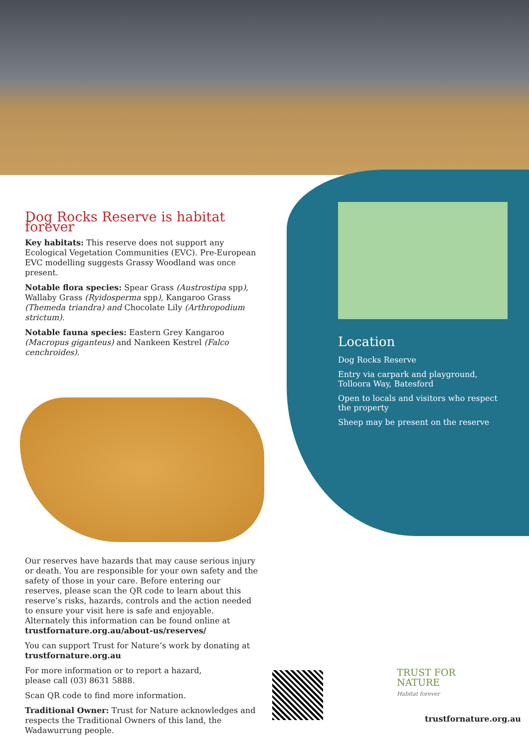Dog Rocks Reserve is habitat forever
Key habitats: This reserve does not support any Ecological Vegetation Communities (EVC). Pre-European EVC modelling suggests Grassy Woodland was once present.
Notable flora species: Spear Grass (Austrostipa spp), Wallaby Grass (Ryidosperma spp), Kangaroo Grass (Themeda triandra) and Chocolate Lily (Arthropodium strictum).
Notable fauna species: Eastern Grey Kangaroo (Macropus giganteus) and Nankeen Kestrel (Falco cenchroides).
Location
Dog Rocks Reserve
Entry via carpark and playground, Tolloora Way, Batesford
Open to locals and visitors who respect the property
Sheep may be present on the reserve
Our reserves have hazards that may cause serious injury or death. You are responsible for your own safety and the safety of those in your care. Before entering our reserves, please scan the QR code to learn about this reserve’s risks, hazards, controls and the action needed to ensure your visit here is safe and enjoyable. Alternately this information can be found online at trustfornature.org.au/about-us/reserves/
You can support Trust for Nature’s work by donating at trustfornature.org.au
For more information or to report a hazard,
please call (03) 8631 5888.
Scan QR code to find more information.
Traditional Owner: Trust for Nature acknowledges and respects the Traditional Owners of this land, the Wadawurrung people.
TRUST FOR
NATURE
Habitat forever
trustfornature.org.au